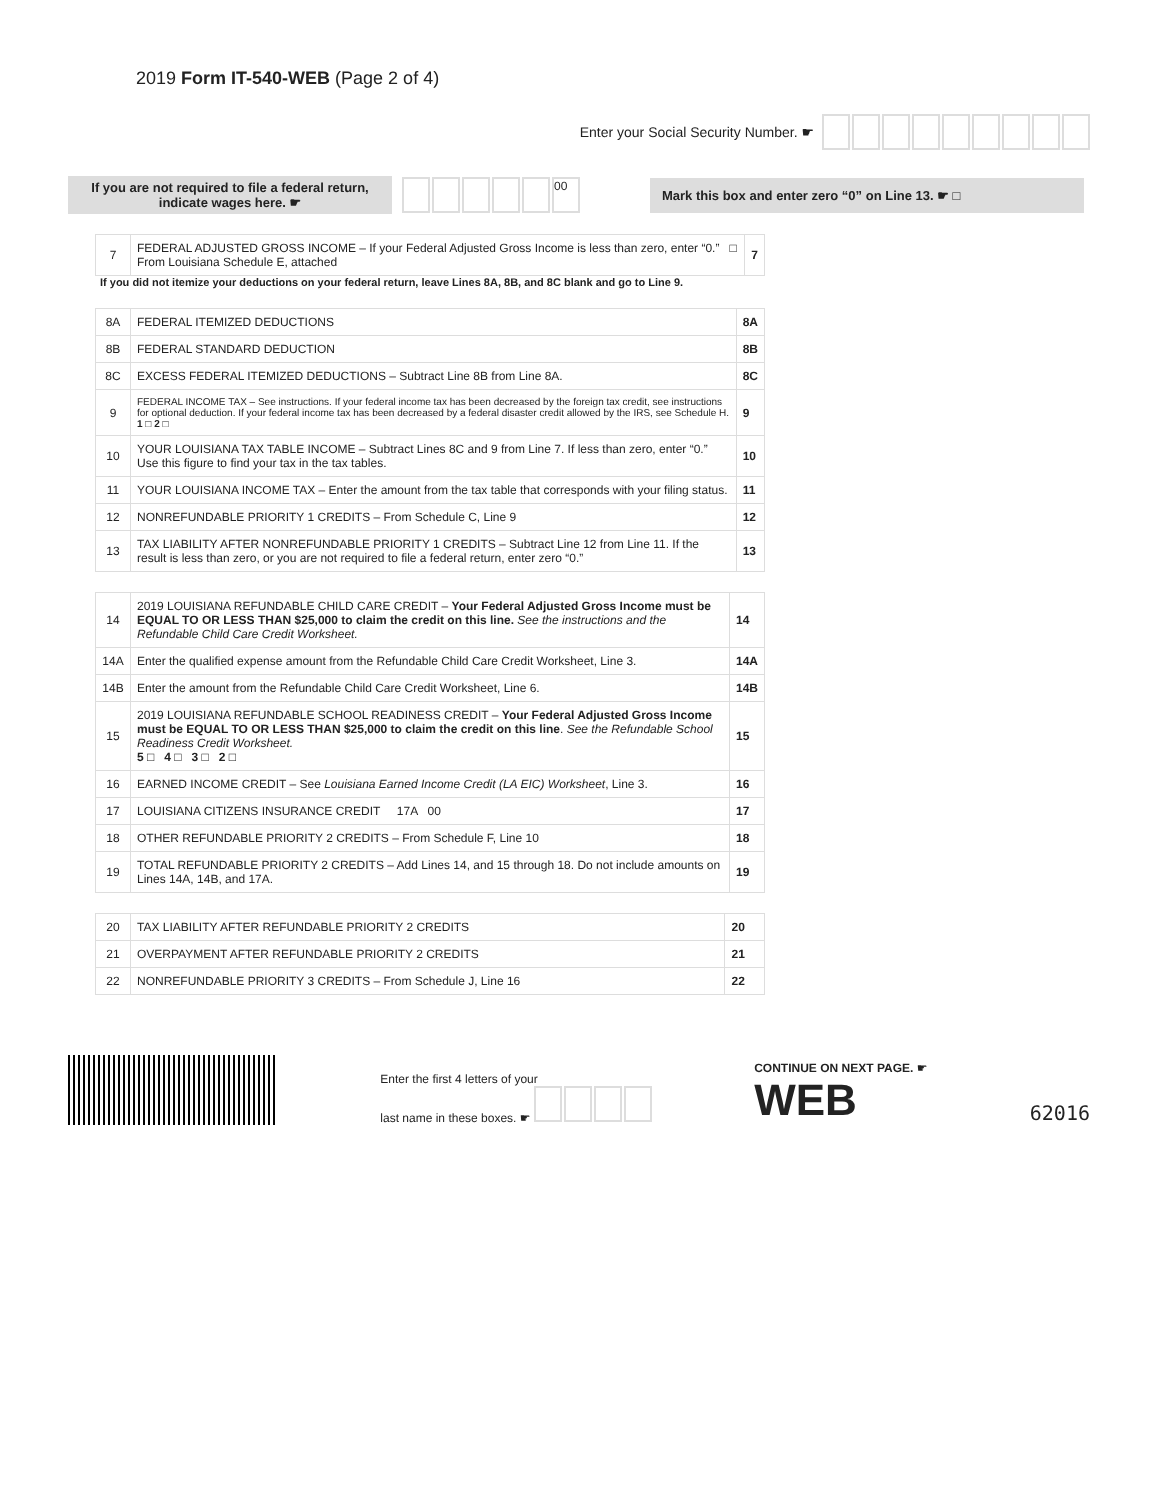2019 Form IT-540-WEB (Page 2 of 4)
Enter your Social Security Number. ☛
If you are not required to file a federal return, indicate wages here. ☛
00
Mark this box and enter zero “0” on Line 13. ☛ □
| 7 | FEDERAL ADJUSTED GROSS INCOME – If your Federal Adjusted Gross Income is less than zero, enter “0.” □ From Louisiana Schedule E, attached | 7 |
If you did not itemize your deductions on your federal return, leave Lines 8A, 8B, and 8C blank and go to Line 9.
| 8A | FEDERAL ITEMIZED DEDUCTIONS | 8A |
| 8B | FEDERAL STANDARD DEDUCTION | 8B |
| 8C | EXCESS FEDERAL ITEMIZED DEDUCTIONS – Subtract Line 8B from Line 8A. | 8C |
| 9 | FEDERAL INCOME TAX – See instructions. If your federal income tax has been decreased by the foreign tax credit, see instructions for optional deduction. If your federal income tax has been decreased by a federal disaster credit allowed by the IRS, see Schedule H. 1 □ 2 □ | 9 |
| 10 | YOUR LOUISIANA TAX TABLE INCOME – Subtract Lines 8C and 9 from Line 7. If less than zero, enter “0.” Use this figure to find your tax in the tax tables. | 10 |
| 11 | YOUR LOUISIANA INCOME TAX – Enter the amount from the tax table that corresponds with your filing status. | 11 |
| 12 | NONREFUNDABLE PRIORITY 1 CREDITS – From Schedule C, Line 9 | 12 |
| 13 | TAX LIABILITY AFTER NONREFUNDABLE PRIORITY 1 CREDITS – Subtract Line 12 from Line 11. If the result is less than zero, or you are not required to file a federal return, enter zero “0.” | 13 |
| 14 | 2019 LOUISIANA REFUNDABLE CHILD CARE CREDIT – Your Federal Adjusted Gross Income must be EQUAL TO OR LESS THAN $25,000 to claim the credit on this line. See the instructions and the Refundable Child Care Credit Worksheet. | 14 |
| 14A | Enter the qualified expense amount from the Refundable Child Care Credit Worksheet, Line 3. | 14A |
| 14B | Enter the amount from the Refundable Child Care Credit Worksheet, Line 6. | 14B |
| 15 | 2019 LOUISIANA REFUNDABLE SCHOOL READINESS CREDIT – Your Federal Adjusted Gross Income must be EQUAL TO OR LESS THAN $25,000 to claim the credit on this line . See the Refundable School Readiness Credit Worksheet. 5 □ 4 □ 3 □ 2 □ | 15 |
| 16 | EARNED INCOME CREDIT – See Louisiana Earned Income Credit (LA EIC) Worksheet , Line 3. | 16 |
| 17 | LOUISIANA CITIZENS INSURANCE CREDIT 17A 00 | 17 |
| 18 | OTHER REFUNDABLE PRIORITY 2 CREDITS – From Schedule F, Line 10 | 18 |
| 19 | TOTAL REFUNDABLE PRIORITY 2 CREDITS – Add Lines 14, and 15 through 18. Do not include amounts on Lines 14A, 14B, and 17A. | 19 |
| 20 | TAX LIABILITY AFTER REFUNDABLE PRIORITY 2 CREDITS | 20 |
| 21 | OVERPAYMENT AFTER REFUNDABLE PRIORITY 2 CREDITS | 21 |
| 22 | NONREFUNDABLE PRIORITY 3 CREDITS – From Schedule J, Line 16 | 22 |
Enter the first 4 letters of your
last name in these boxes. ☛
CONTINUE ON NEXT PAGE. ☛
WEB
62016